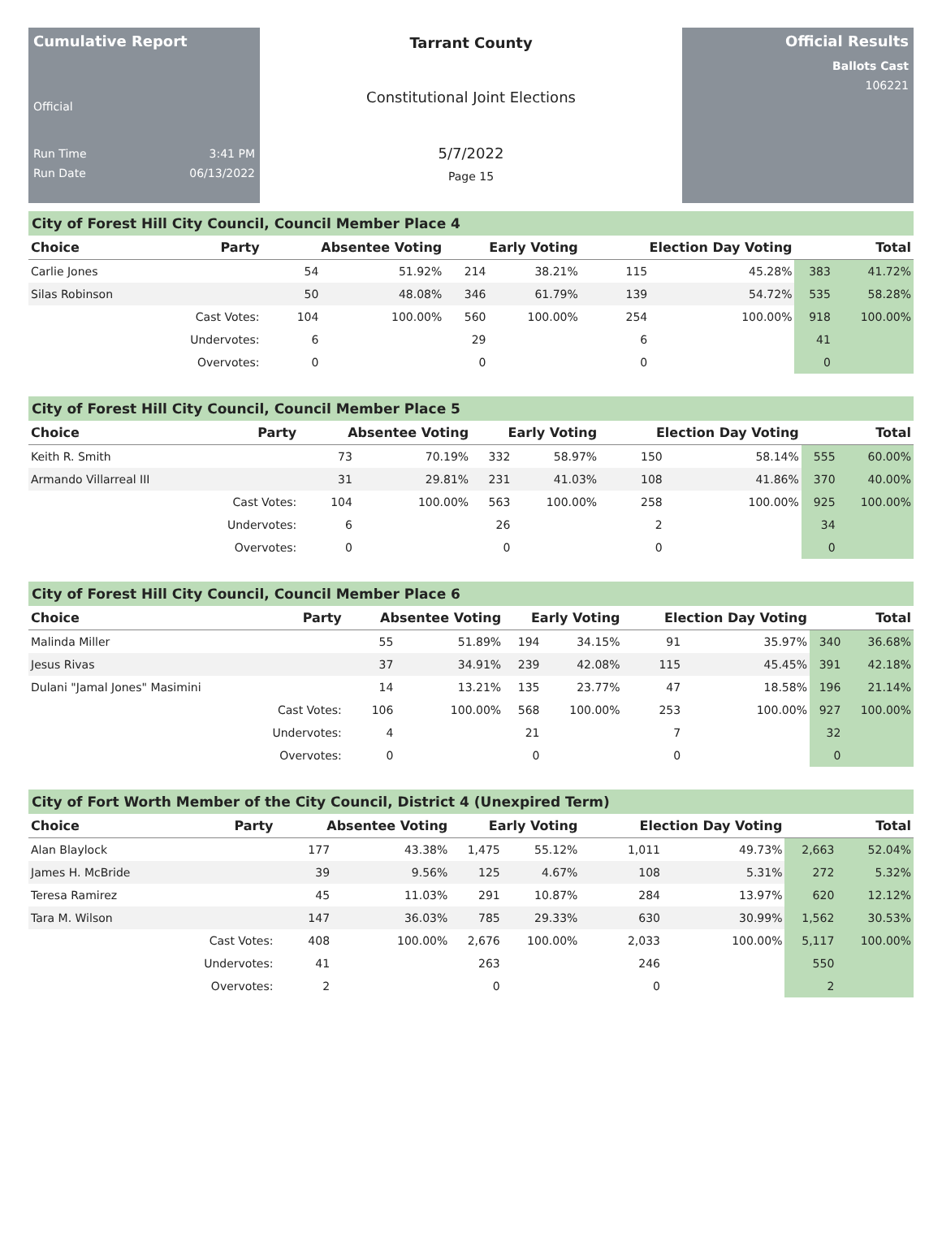Cumulative Report
Official
Run Time 3:41 PM
Run Date 06/13/2022
Tarrant County
Constitutional Joint Elections
5/7/2022
Page 15
Official Results
Ballots Cast
106221
City of Forest Hill City Council, Council Member Place 4
| Choice | Party | Absentee Voting | | Early Voting | | Election Day Voting | | Total | |
| --- | --- | --- | --- | --- | --- | --- | --- | --- | --- |
| Carlie Jones | | 54 | 51.92% | 214 | 38.21% | 115 | 45.28% | 383 | 41.72% |
| Silas Robinson | | 50 | 48.08% | 346 | 61.79% | 139 | 54.72% | 535 | 58.28% |
| | Cast Votes: | 104 | 100.00% | 560 | 100.00% | 254 | 100.00% | 918 | 100.00% |
| | Undervotes: | 6 | | 29 | | 6 | | 41 | |
| | Overvotes: | 0 | | 0 | | 0 | | 0 | |
City of Forest Hill City Council, Council Member Place 5
| Choice | Party | Absentee Voting | | Early Voting | | Election Day Voting | | Total | |
| --- | --- | --- | --- | --- | --- | --- | --- | --- | --- |
| Keith R. Smith | | 73 | 70.19% | 332 | 58.97% | 150 | 58.14% | 555 | 60.00% |
| Armando Villarreal III | | 31 | 29.81% | 231 | 41.03% | 108 | 41.86% | 370 | 40.00% |
| | Cast Votes: | 104 | 100.00% | 563 | 100.00% | 258 | 100.00% | 925 | 100.00% |
| | Undervotes: | 6 | | 26 | | 2 | | 34 | |
| | Overvotes: | 0 | | 0 | | 0 | | 0 | |
City of Forest Hill City Council, Council Member Place 6
| Choice | Party | Absentee Voting | | Early Voting | | Election Day Voting | | Total | |
| --- | --- | --- | --- | --- | --- | --- | --- | --- | --- |
| Malinda Miller | | 55 | 51.89% | 194 | 34.15% | 91 | 35.97% | 340 | 36.68% |
| Jesus Rivas | | 37 | 34.91% | 239 | 42.08% | 115 | 45.45% | 391 | 42.18% |
| Dulani "Jamal Jones" Masimini | | 14 | 13.21% | 135 | 23.77% | 47 | 18.58% | 196 | 21.14% |
| | Cast Votes: | 106 | 100.00% | 568 | 100.00% | 253 | 100.00% | 927 | 100.00% |
| | Undervotes: | 4 | | 21 | | 7 | | 32 | |
| | Overvotes: | 0 | | 0 | | 0 | | 0 | |
City of Fort Worth Member of the City Council, District 4 (Unexpired Term)
| Choice | Party | Absentee Voting | | Early Voting | | Election Day Voting | | Total | |
| --- | --- | --- | --- | --- | --- | --- | --- | --- | --- |
| Alan Blaylock | | 177 | 43.38% | 1,475 | 55.12% | 1,011 | 49.73% | 2,663 | 52.04% |
| James H. McBride | | 39 | 9.56% | 125 | 4.67% | 108 | 5.31% | 272 | 5.32% |
| Teresa Ramirez | | 45 | 11.03% | 291 | 10.87% | 284 | 13.97% | 620 | 12.12% |
| Tara M. Wilson | | 147 | 36.03% | 785 | 29.33% | 630 | 30.99% | 1,562 | 30.53% |
| | Cast Votes: | 408 | 100.00% | 2,676 | 100.00% | 2,033 | 100.00% | 5,117 | 100.00% |
| | Undervotes: | 41 | | 263 | | 246 | | 550 | |
| | Overvotes: | 2 | | 0 | | 0 | | 2 | |